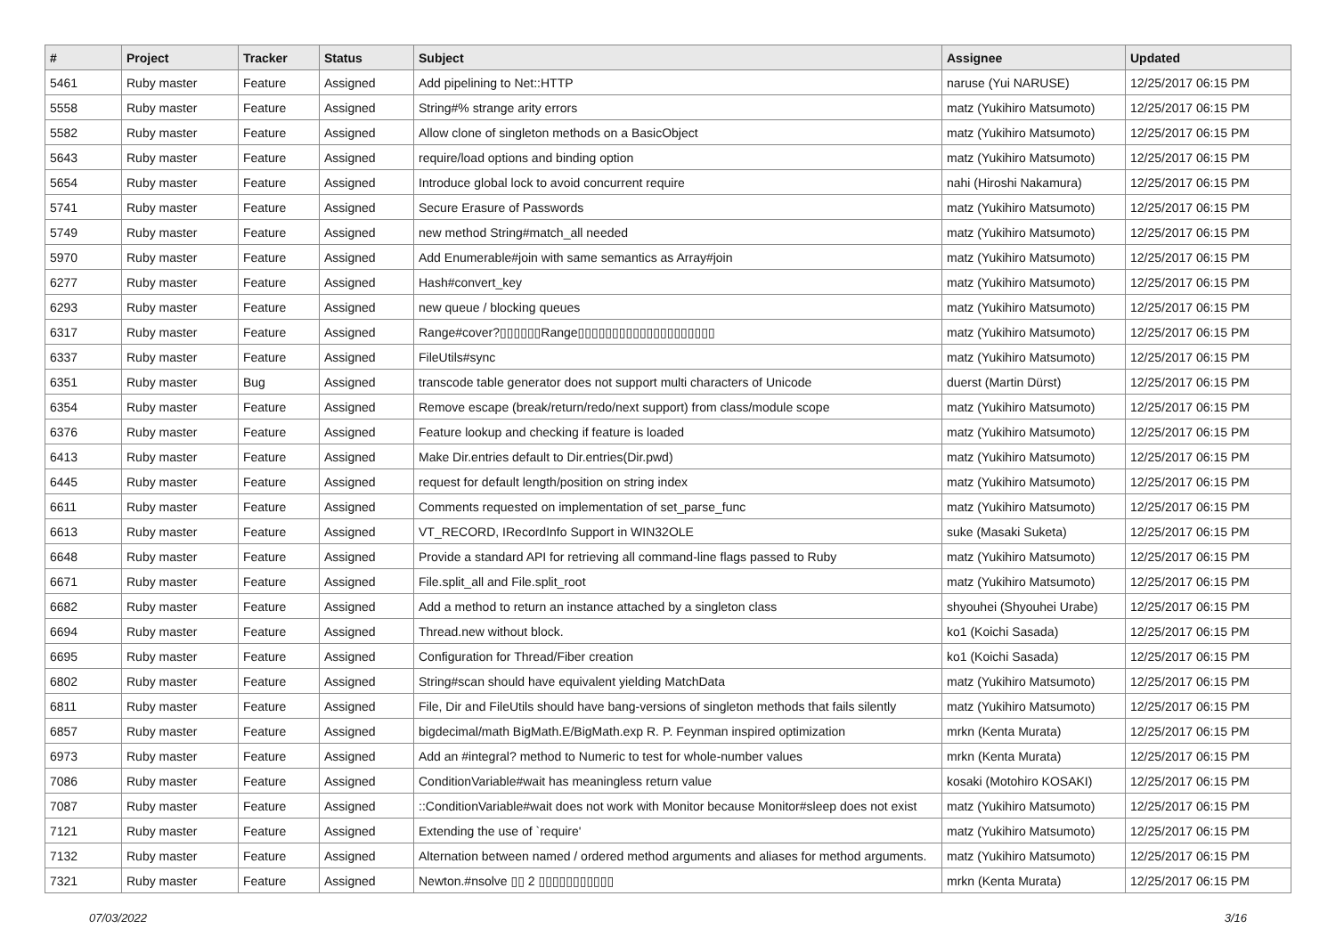| # | Project | Tracker | Status | Subject | Assignee | Updated |
| --- | --- | --- | --- | --- | --- | --- |
| 5461 | Ruby master | Feature | Assigned | Add pipelining to Net::HTTP | naruse (Yui NARUSE) | 12/25/2017 06:15 PM |
| 5558 | Ruby master | Feature | Assigned | String#% strange arity errors | matz (Yukihiro Matsumoto) | 12/25/2017 06:15 PM |
| 5582 | Ruby master | Feature | Assigned | Allow clone of singleton methods on a BasicObject | matz (Yukihiro Matsumoto) | 12/25/2017 06:15 PM |
| 5643 | Ruby master | Feature | Assigned | require/load options and binding option | matz (Yukihiro Matsumoto) | 12/25/2017 06:15 PM |
| 5654 | Ruby master | Feature | Assigned | Introduce global lock to avoid concurrent require | nahi (Hiroshi Nakamura) | 12/25/2017 06:15 PM |
| 5741 | Ruby master | Feature | Assigned | Secure Erasure of Passwords | matz (Yukihiro Matsumoto) | 12/25/2017 06:15 PM |
| 5749 | Ruby master | Feature | Assigned | new method String#match_all needed | matz (Yukihiro Matsumoto) | 12/25/2017 06:15 PM |
| 5970 | Ruby master | Feature | Assigned | Add Enumerable#join with same semantics as Array#join | matz (Yukihiro Matsumoto) | 12/25/2017 06:15 PM |
| 6277 | Ruby master | Feature | Assigned | Hash#convert_key | matz (Yukihiro Matsumoto) | 12/25/2017 06:15 PM |
| 6293 | Ruby master | Feature | Assigned | new queue / blocking queues | matz (Yukihiro Matsumoto) | 12/25/2017 06:15 PM |
| 6317 | Ruby master | Feature | Assigned | Range#cover?▯▯▯▯▯▯Range▯▯▯▯▯▯▯▯▯▯▯▯▯▯▯▯▯▯▯▯ | matz (Yukihiro Matsumoto) | 12/25/2017 06:15 PM |
| 6337 | Ruby master | Feature | Assigned | FileUtils#sync | matz (Yukihiro Matsumoto) | 12/25/2017 06:15 PM |
| 6351 | Ruby master | Bug | Assigned | transcode table generator does not support multi characters of Unicode | duerst (Martin Dürst) | 12/25/2017 06:15 PM |
| 6354 | Ruby master | Feature | Assigned | Remove escape (break/return/redo/next support) from class/module scope | matz (Yukihiro Matsumoto) | 12/25/2017 06:15 PM |
| 6376 | Ruby master | Feature | Assigned | Feature lookup and checking if feature is loaded | matz (Yukihiro Matsumoto) | 12/25/2017 06:15 PM |
| 6413 | Ruby master | Feature | Assigned | Make Dir.entries default to Dir.entries(Dir.pwd) | matz (Yukihiro Matsumoto) | 12/25/2017 06:15 PM |
| 6445 | Ruby master | Feature | Assigned | request for default length/position on string index | matz (Yukihiro Matsumoto) | 12/25/2017 06:15 PM |
| 6611 | Ruby master | Feature | Assigned | Comments requested on implementation of set_parse_func | matz (Yukihiro Matsumoto) | 12/25/2017 06:15 PM |
| 6613 | Ruby master | Feature | Assigned | VT_RECORD, IRecordInfo Support in WIN32OLE | suke (Masaki Suketa) | 12/25/2017 06:15 PM |
| 6648 | Ruby master | Feature | Assigned | Provide a standard API for retrieving all command-line flags passed to Ruby | matz (Yukihiro Matsumoto) | 12/25/2017 06:15 PM |
| 6671 | Ruby master | Feature | Assigned | File.split_all and File.split_root | matz (Yukihiro Matsumoto) | 12/25/2017 06:15 PM |
| 6682 | Ruby master | Feature | Assigned | Add a method to return an instance attached by a singleton class | shyouhei (Shyouhei Urabe) | 12/25/2017 06:15 PM |
| 6694 | Ruby master | Feature | Assigned | Thread.new without block. | ko1 (Koichi Sasada) | 12/25/2017 06:15 PM |
| 6695 | Ruby master | Feature | Assigned | Configuration for Thread/Fiber creation | ko1 (Koichi Sasada) | 12/25/2017 06:15 PM |
| 6802 | Ruby master | Feature | Assigned | String#scan should have equivalent yielding MatchData | matz (Yukihiro Matsumoto) | 12/25/2017 06:15 PM |
| 6811 | Ruby master | Feature | Assigned | File, Dir and FileUtils should have bang-versions of singleton methods that fails silently | matz (Yukihiro Matsumoto) | 12/25/2017 06:15 PM |
| 6857 | Ruby master | Feature | Assigned | bigdecimal/math BigMath.E/BigMath.exp R. P. Feynman inspired optimization | mrkn (Kenta Murata) | 12/25/2017 06:15 PM |
| 6973 | Ruby master | Feature | Assigned | Add an #integral? method to Numeric to test for whole-number values | mrkn (Kenta Murata) | 12/25/2017 06:15 PM |
| 7086 | Ruby master | Feature | Assigned | ConditionVariable#wait has meaningless return value | kosaki (Motohiro KOSAKI) | 12/25/2017 06:15 PM |
| 7087 | Ruby master | Feature | Assigned | ::ConditionVariable#wait does not work with Monitor because Monitor#sleep does not exist | matz (Yukihiro Matsumoto) | 12/25/2017 06:15 PM |
| 7121 | Ruby master | Feature | Assigned | Extending the use of `require' | matz (Yukihiro Matsumoto) | 12/25/2017 06:15 PM |
| 7132 | Ruby master | Feature | Assigned | Alternation between named / ordered method arguments and aliases for method arguments. | matz (Yukihiro Matsumoto) | 12/25/2017 06:15 PM |
| 7321 | Ruby master | Feature | Assigned | Newton.#nsolve ▯▯ 2 ▯▯▯▯▯▯▯▯▯▯▯ | mrkn (Kenta Murata) | 12/25/2017 06:15 PM |
07/03/2022 3/16